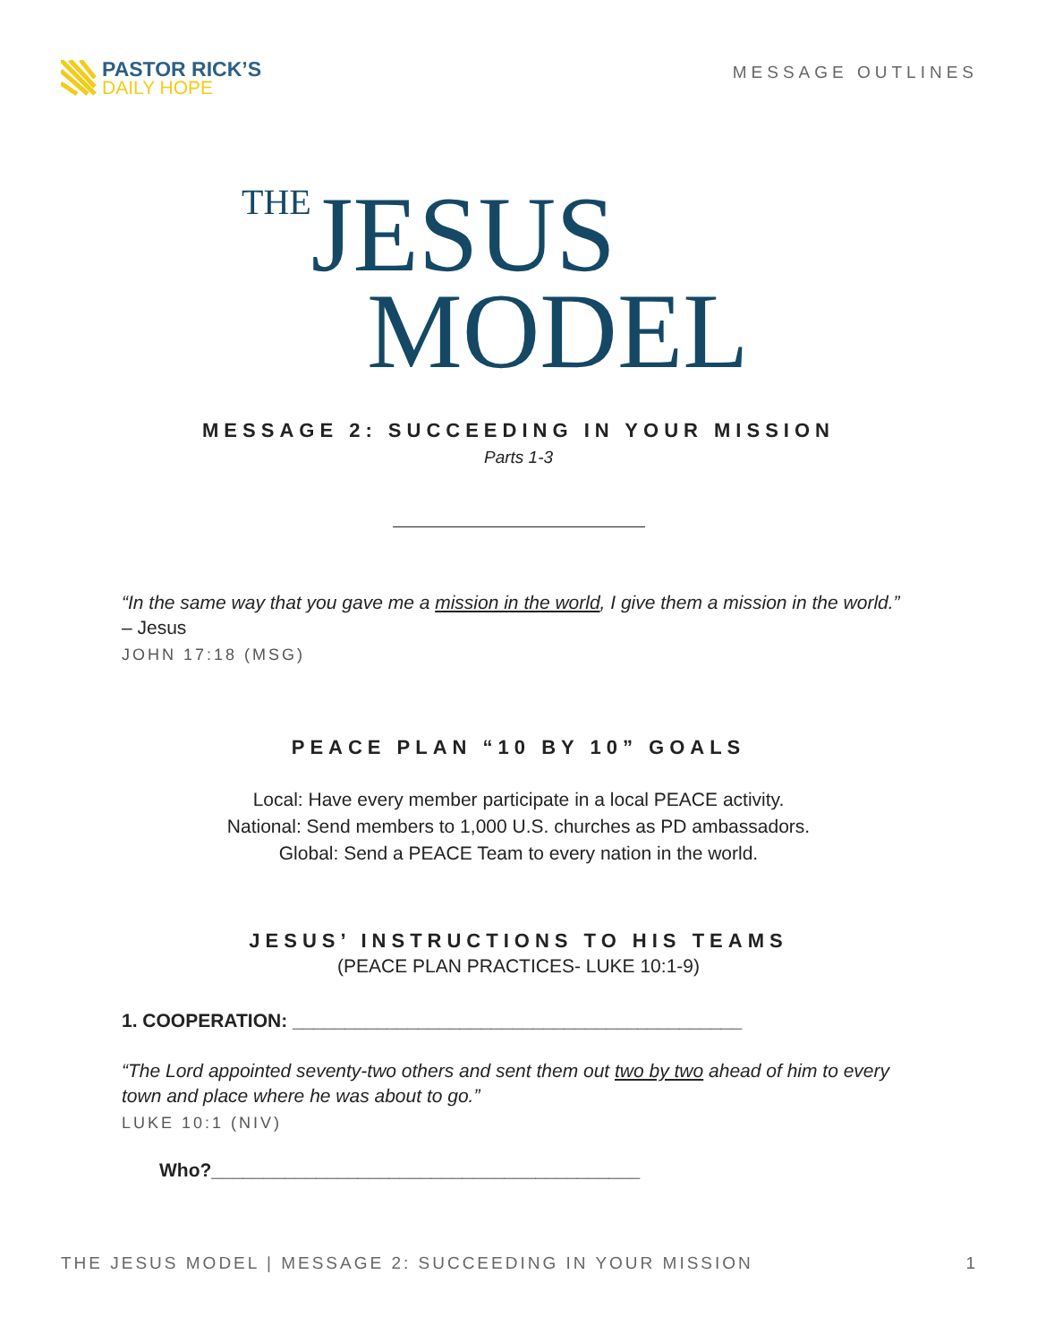PASTOR RICK’S
DAILY HOPE
MESSAGE OUTLINES
THE JESUS
MODEL
MESSAGE 2: SUCCEEDING IN YOUR MISSION
Parts 1-3
“In the same way that you gave me a mission in the world, I give them a mission in the world.” – Jesus
JOHN 17:18 (MSG)
PEACE PLAN “10 BY 10” GOALS
Local: Have every member participate in a local PEACE activity.
National: Send members to 1,000 U.S. churches as PD ambassadors.
Global: Send a PEACE Team to every nation in the world.
JESUS’ INSTRUCTIONS TO HIS TEAMS
(PEACE PLAN PRACTICES- LUKE 10:1-9)
1. COOPERATION: ___________________________________________
“The Lord appointed seventy-two others and sent them out two by two ahead of him to every town and place where he was about to go.”
LUKE 10:1 (NIV)
Who?_________________________________________
THE JESUS MODEL | MESSAGE 2: SUCCEEDING IN YOUR MISSION 1